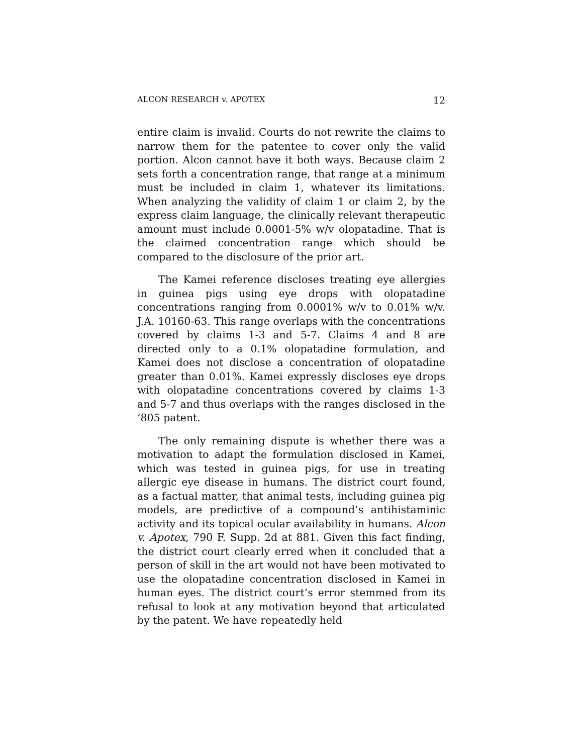ALCON RESEARCH v. APOTEX 12
entire claim is invalid. Courts do not rewrite the claims to narrow them for the patentee to cover only the valid portion. Alcon cannot have it both ways. Because claim 2 sets forth a concentration range, that range at a minimum must be included in claim 1, whatever its limitations. When analyzing the validity of claim 1 or claim 2, by the express claim language, the clinically relevant therapeutic amount must include 0.0001-5% w/v olopatadine. That is the claimed concentration range which should be compared to the disclosure of the prior art.
The Kamei reference discloses treating eye allergies in guinea pigs using eye drops with olopatadine concentrations ranging from 0.0001% w/v to 0.01% w/v. J.A. 10160-63. This range overlaps with the concentrations covered by claims 1-3 and 5-7. Claims 4 and 8 are directed only to a 0.1% olopatadine formulation, and Kamei does not disclose a concentration of olopatadine greater than 0.01%. Kamei expressly discloses eye drops with olopatadine concentrations covered by claims 1-3 and 5-7 and thus overlaps with the ranges disclosed in the ’805 patent.
The only remaining dispute is whether there was a motivation to adapt the formulation disclosed in Kamei, which was tested in guinea pigs, for use in treating allergic eye disease in humans. The district court found, as a factual matter, that animal tests, including guinea pig models, are predictive of a compound’s antihistaminic activity and its topical ocular availability in humans. Alcon v. Apotex, 790 F. Supp. 2d at 881. Given this fact finding, the district court clearly erred when it concluded that a person of skill in the art would not have been motivated to use the olopatadine concentration disclosed in Kamei in human eyes. The district court’s error stemmed from its refusal to look at any motivation beyond that articulated by the patent. We have repeatedly held